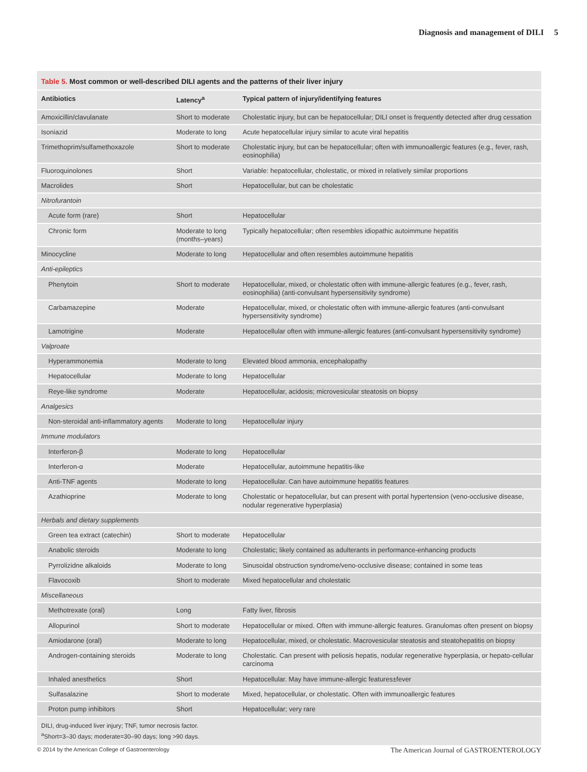Diagnosis and management of DILI 5
Table 5. Most common or well-described DILI agents and the patterns of their liver injury
| Antibiotics | Latency<sup>a</sup> | Typical pattern of injury/identifying features |
| --- | --- | --- |
| Amoxicillin/clavulanate | Short to moderate | Cholestatic injury, but can be hepatocellular; DILI onset is frequently detected after drug cessation |
| Isoniazid | Moderate to long | Acute hepatocellular injury similar to acute viral hepatitis |
| Trimethoprim/sulfamethoxazole | Short to moderate | Cholestatic injury, but can be hepatocellular; often with immunoallergic features (e.g., fever, rash, eosinophilia) |
| Fluoroquinolones | Short | Variable: hepatocellular, cholestatic, or mixed in relatively similar proportions |
| Macrolides | Short | Hepatocellular, but can be cholestatic |
| Nitrofurantoin | | |
| Acute form (rare) | Short | Hepatocellular |
| Chronic form | Moderate to long (months–years) | Typically hepatocellular; often resembles idiopathic autoimmune hepatitis |
| Minocycline | Moderate to long | Hepatocellular and often resembles autoimmune hepatitis |
| Anti-epileptics | | |
| Phenytoin | Short to moderate | Hepatocellular, mixed, or cholestatic often with immune-allergic features (e.g., fever, rash, eosinophilia) (anti-convulsant hypersensitivity syndrome) |
| Carbamazepine | Moderate | Hepatocellular, mixed, or cholestatic often with immune-allergic features (anti-convulsant hypersensitivity syndrome) |
| Lamotrigine | Moderate | Hepatocellular often with immune-allergic features (anti-convulsant hypersensitivity syndrome) |
| Valproate | | |
| Hyperammonemia | Moderate to long | Elevated blood ammonia, encephalopathy |
| Hepatocellular | Moderate to long | Hepatocellular |
| Reye-like syndrome | Moderate | Hepatocellular, acidosis; microvesicular steatosis on biopsy |
| Analgesics | | |
| Non-steroidal anti-inflammatory agents | Moderate to long | Hepatocellular injury |
| Immune modulators | | |
| Interferon-β | Moderate to long | Hepatocellular |
| Interferon-α | Moderate | Hepatocellular, autoimmune hepatitis-like |
| Anti-TNF agents | Moderate to long | Hepatocellular. Can have autoimmune hepatitis features |
| Azathioprine | Moderate to long | Cholestatic or hepatocellular, but can present with portal hypertension (veno-occlusive disease, nodular regenerative hyperplasia) |
| Herbals and dietary supplements | | |
| Green tea extract (catechin) | Short to moderate | Hepatocellular |
| Anabolic steroids | Moderate to long | Cholestatic; likely contained as adulterants in performance-enhancing products |
| Pyrrolizidne alkaloids | Moderate to long | Sinusoidal obstruction syndrome/veno-occlusive disease; contained in some teas |
| Flavocoxib | Short to moderate | Mixed hepatocellular and cholestatic |
| Miscellaneous | | |
| Methotrexate (oral) | Long | Fatty liver, fibrosis |
| Allopurinol | Short to moderate | Hepatocellular or mixed. Often with immune-allergic features. Granulomas often present on biopsy |
| Amiodarone (oral) | Moderate to long | Hepatocellular, mixed, or cholestatic. Macrovesicular steatosis and steatohepatitis on biopsy |
| Androgen-containing steroids | Moderate to long | Cholestatic. Can present with peliosis hepatis, nodular regenerative hyperplasia, or hepato-cellular carcinoma |
| Inhaled anesthetics | Short | Hepatocellular. May have immune-allergic features±fever |
| Sulfasalazine | Short to moderate | Mixed, hepatocellular, or cholestatic. Often with immunoallergic features |
| Proton pump inhibitors | Short | Hepatocellular; very rare |
DILI, drug-induced liver injury; TNF, tumor necrosis factor.
<sup>a</sup> Short=3–30 days; moderate=30–90 days; long >90 days.
© 2014 by the American College of Gastroenterology The American Journal of GASTROENTEROLOGY